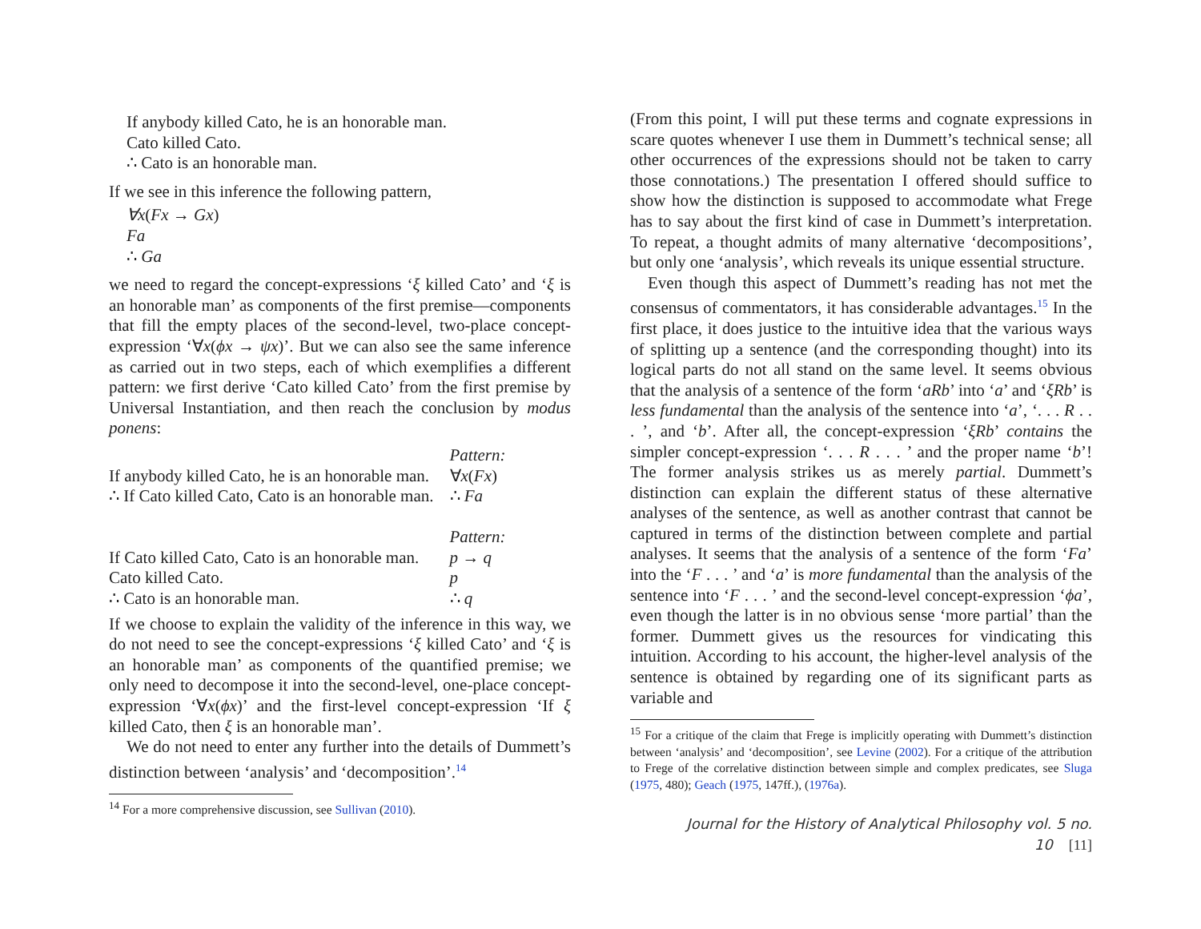If anybody killed Cato, he is an honorable man.
Cato killed Cato.
∴ Cato is an honorable man.
If we see in this inference the following pattern,
∀x(Fx → Gx)
Fa
∴ Ga
we need to regard the concept-expressions ‘ξ killed Cato’ and ‘ξ is an honorable man’ as components of the first premise—components that fill the empty places of the second-level, two-place concept-expression ‘∀x(ϕx → ψx)’. But we can also see the same inference as carried out in two steps, each of which exemplifies a different pattern: we first derive ‘Cato killed Cato’ from the first premise by Universal Instantiation, and then reach the conclusion by modus ponens:
| | Pattern: |
| If anybody killed Cato, he is an honorable man. | ∀ x ( Fx ) |
| ∴ If Cato killed Cato, Cato is an honorable man. | ∴ Fa |
| | Pattern: |
| If Cato killed Cato, Cato is an honorable man. | p → q |
| Cato killed Cato. | p |
| ∴ Cato is an honorable man. | ∴ q |
If we choose to explain the validity of the inference in this way, we do not need to see the concept-expressions ‘ξ killed Cato’ and ‘ξ is an honorable man’ as components of the quantified premise; we only need to decompose it into the second-level, one-place concept-expression ‘∀x(ϕx)’ and the first-level concept-expression ‘If ξ killed Cato, then ξ is an honorable man’.
We do not need to enter any further into the details of Dummett’s distinction between ‘analysis’ and ‘decomposition’.<sup>14</sup>
<sup>14</sup> For a more comprehensive discussion, see Sullivan (2010).
(From this point, I will put these terms and cognate expressions in scare quotes whenever I use them in Dummett’s technical sense; all other occurrences of the expressions should not be taken to carry those connotations.) The presentation I offered should suffice to show how the distinction is supposed to accommodate what Frege has to say about the first kind of case in Dummett’s interpretation. To repeat, a thought admits of many alternative ‘decompositions’, but only one ‘analysis’, which reveals its unique essential structure.
Even though this aspect of Dummett’s reading has not met the consensus of commentators, it has considerable advantages.<sup>15</sup> In the first place, it does justice to the intuitive idea that the various ways of splitting up a sentence (and the corresponding thought) into its logical parts do not all stand on the same level. It seems obvious that the analysis of a sentence of the form ‘aRb’ into ‘a’ and ‘ξRb’ is less fundamental than the analysis of the sentence into ‘a’, ‘. . . R . . . ’, and ‘b’. After all, the concept-expression ‘ξRb’ contains the simpler concept-expression ‘. . . R . . . ’ and the proper name ‘b’! The former analysis strikes us as merely partial. Dummett’s distinction can explain the different status of these alternative analyses of the sentence, as well as another contrast that cannot be captured in terms of the distinction between complete and partial analyses. It seems that the analysis of a sentence of the form ‘Fa’ into the ‘F . . . ’ and ‘a’ is more fundamental than the analysis of the sentence into ‘F . . . ’ and the second-level concept-expression ‘ϕa’, even though the latter is in no obvious sense ‘more partial’ than the former. Dummett gives us the resources for vindicating this intuition. According to his account, the higher-level analysis of the sentence is obtained by regarding one of its significant parts as variable and
<sup>15</sup> For a critique of the claim that Frege is implicitly operating with Dummett’s distinction between ‘analysis’ and ‘decomposition’, see Levine (2002). For a critique of the attribution to Frege of the correlative distinction between simple and complex predicates, see Sluga (1975, 480); Geach (1975, 147ff.), (1976a).
Journal for the History of Analytical Philosophy vol. 5 no. 10 [11]